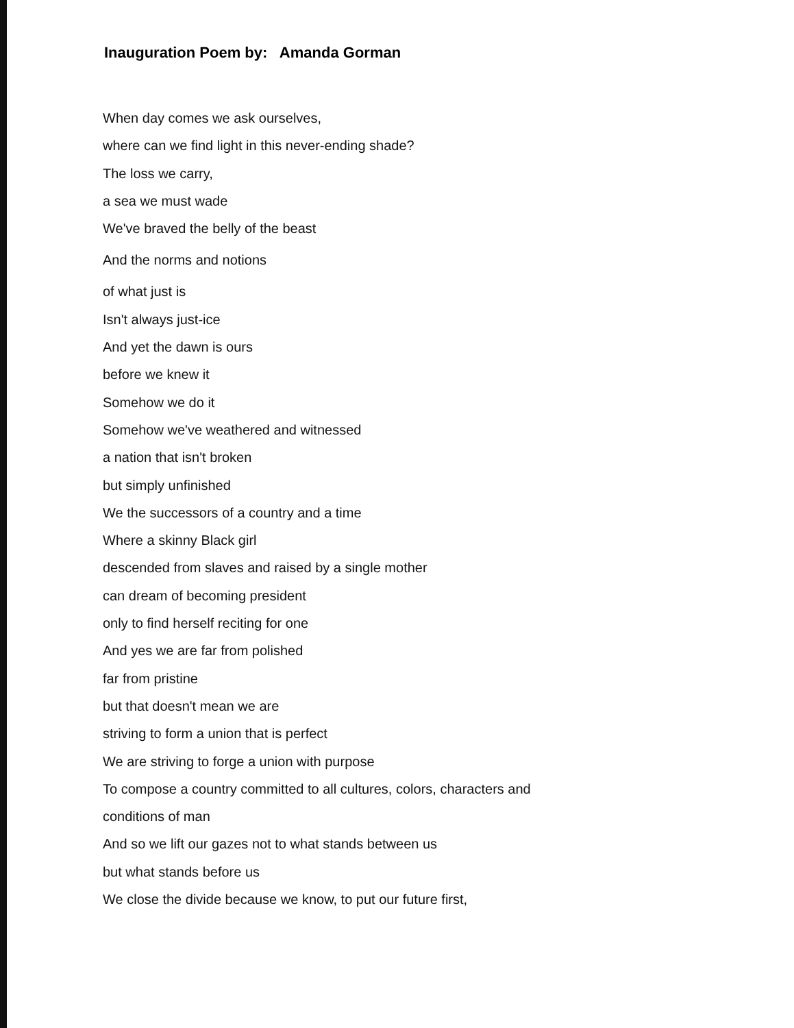Inauguration Poem by: Amanda Gorman
When day comes we ask ourselves,
where can we find light in this never-ending shade?
The loss we carry,
a sea we must wade
We've braved the belly of the beast
And the norms and notions
of what just is
Isn't always just-ice
And yet the dawn is ours
before we knew it
Somehow we do it
Somehow we've weathered and witnessed
a nation that isn't broken
but simply unfinished
We the successors of a country and a time
Where a skinny Black girl
descended from slaves and raised by a single mother
can dream of becoming president
only to find herself reciting for one
And yes we are far from polished
far from pristine
but that doesn't mean we are
striving to form a union that is perfect
We are striving to forge a union with purpose
To compose a country committed to all cultures, colors, characters and
conditions of man
And so we lift our gazes not to what stands between us
but what stands before us
We close the divide because we know, to put our future first,